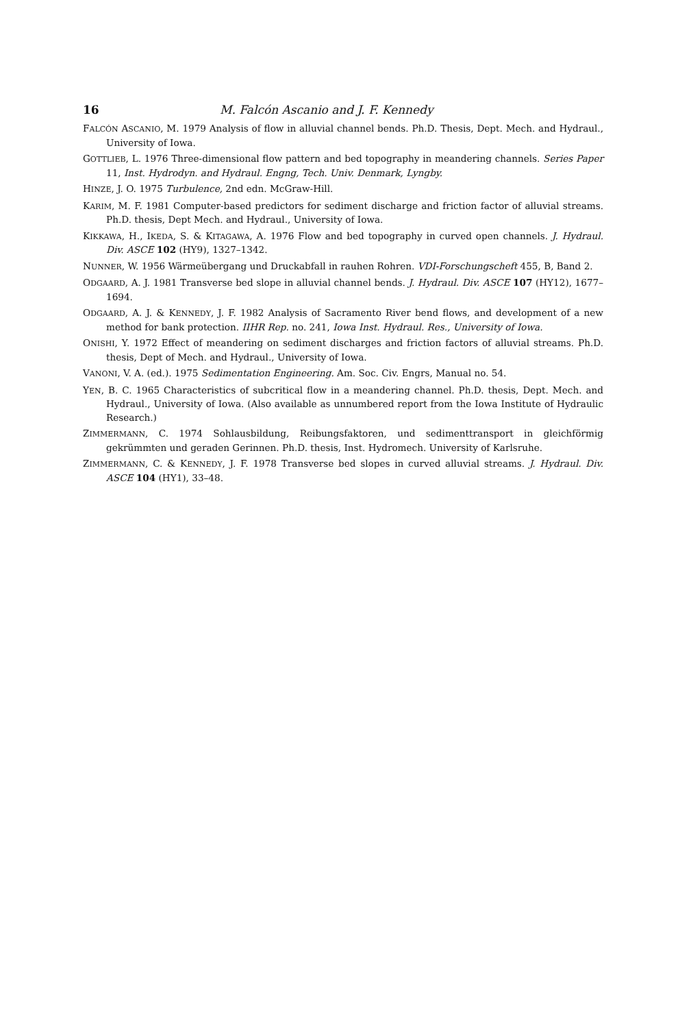16 M. Falcón Ascanio and J. F. Kennedy
FALCÓN ASCANIO, M. 1979 Analysis of flow in alluvial channel bends. Ph.D. Thesis, Dept. Mech. and Hydraul., University of Iowa.
GOTTLIEB, L. 1976 Three-dimensional flow pattern and bed topography in meandering channels. Series Paper 11, Inst. Hydrodyn. and Hydraul. Engng, Tech. Univ. Denmark, Lyngby.
HINZE, J. O. 1975 Turbulence, 2nd edn. McGraw-Hill.
KARIM, M. F. 1981 Computer-based predictors for sediment discharge and friction factor of alluvial streams. Ph.D. thesis, Dept Mech. and Hydraul., University of Iowa.
KIKKAWA, H., IKEDA, S. & KITAGAWA, A. 1976 Flow and bed topography in curved open channels. J. Hydraul. Div. ASCE 102 (HY9), 1327–1342.
NUNNER, W. 1956 Wärmeübergang und Druckabfall in rauhen Rohren. VDI-Forschungscheft 455, B, Band 2.
ODGAARD, A. J. 1981 Transverse bed slope in alluvial channel bends. J. Hydraul. Div. ASCE 107 (HY12), 1677–1694.
ODGAARD, A. J. & KENNEDY, J. F. 1982 Analysis of Sacramento River bend flows, and development of a new method for bank protection. IIHR Rep. no. 241, Iowa Inst. Hydraul. Res., University of Iowa.
ONISHI, Y. 1972 Effect of meandering on sediment discharges and friction factors of alluvial streams. Ph.D. thesis, Dept of Mech. and Hydraul., University of Iowa.
VANONI, V. A. (ed.). 1975 Sedimentation Engineering. Am. Soc. Civ. Engrs, Manual no. 54.
YEN, B. C. 1965 Characteristics of subcritical flow in a meandering channel. Ph.D. thesis, Dept. Mech. and Hydraul., University of Iowa. (Also available as unnumbered report from the Iowa Institute of Hydraulic Research.)
ZIMMERMANN, C. 1974 Sohlausbildung, Reibungsfaktoren, und sedimenttransport in gleichförmig gekrümmten und geraden Gerinnen. Ph.D. thesis, Inst. Hydromech. University of Karlsruhe.
ZIMMERMANN, C. & KENNEDY, J. F. 1978 Transverse bed slopes in curved alluvial streams. J. Hydraul. Div. ASCE 104 (HY1), 33–48.